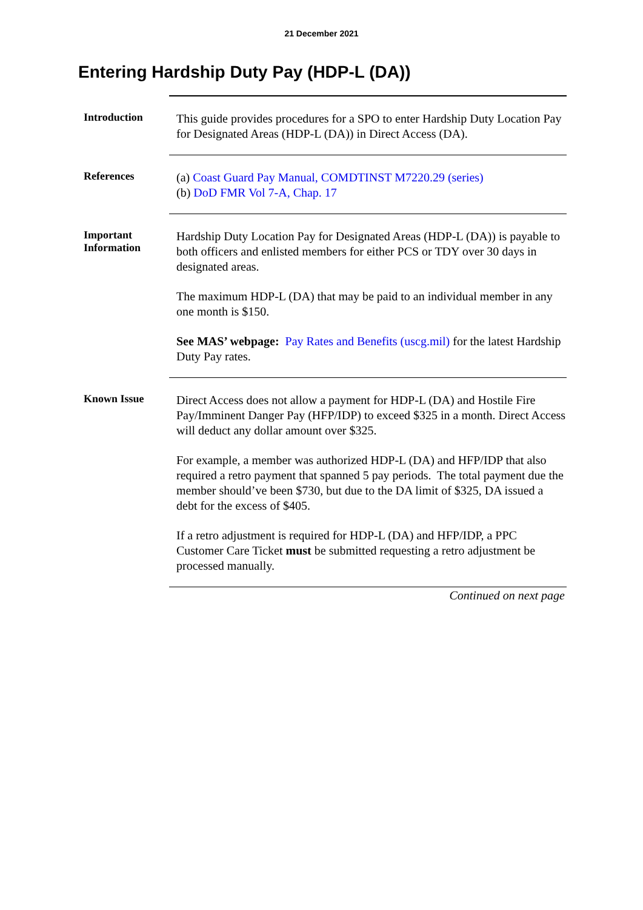21 December 2021
Entering Hardship Duty Pay (HDP-L (DA))
Introduction
This guide provides procedures for a SPO to enter Hardship Duty Location Pay for Designated Areas (HDP-L (DA)) in Direct Access (DA).
References
(a) Coast Guard Pay Manual, COMDTINST M7220.29 (series)
(b) DoD FMR Vol 7-A, Chap. 17
Important Information
Hardship Duty Location Pay for Designated Areas (HDP-L (DA)) is payable to both officers and enlisted members for either PCS or TDY over 30 days in designated areas.
The maximum HDP-L (DA) that may be paid to an individual member in any one month is $150.
See MAS’ webpage: Pay Rates and Benefits (uscg.mil) for the latest Hardship Duty Pay rates.
Known Issue
Direct Access does not allow a payment for HDP-L (DA) and Hostile Fire Pay/Imminent Danger Pay (HFP/IDP) to exceed $325 in a month. Direct Access will deduct any dollar amount over $325.
For example, a member was authorized HDP-L (DA) and HFP/IDP that also required a retro payment that spanned 5 pay periods. The total payment due the member should’ve been $730, but due to the DA limit of $325, DA issued a debt for the excess of $405.
If a retro adjustment is required for HDP-L (DA) and HFP/IDP, a PPC Customer Care Ticket must be submitted requesting a retro adjustment be processed manually.
Continued on next page